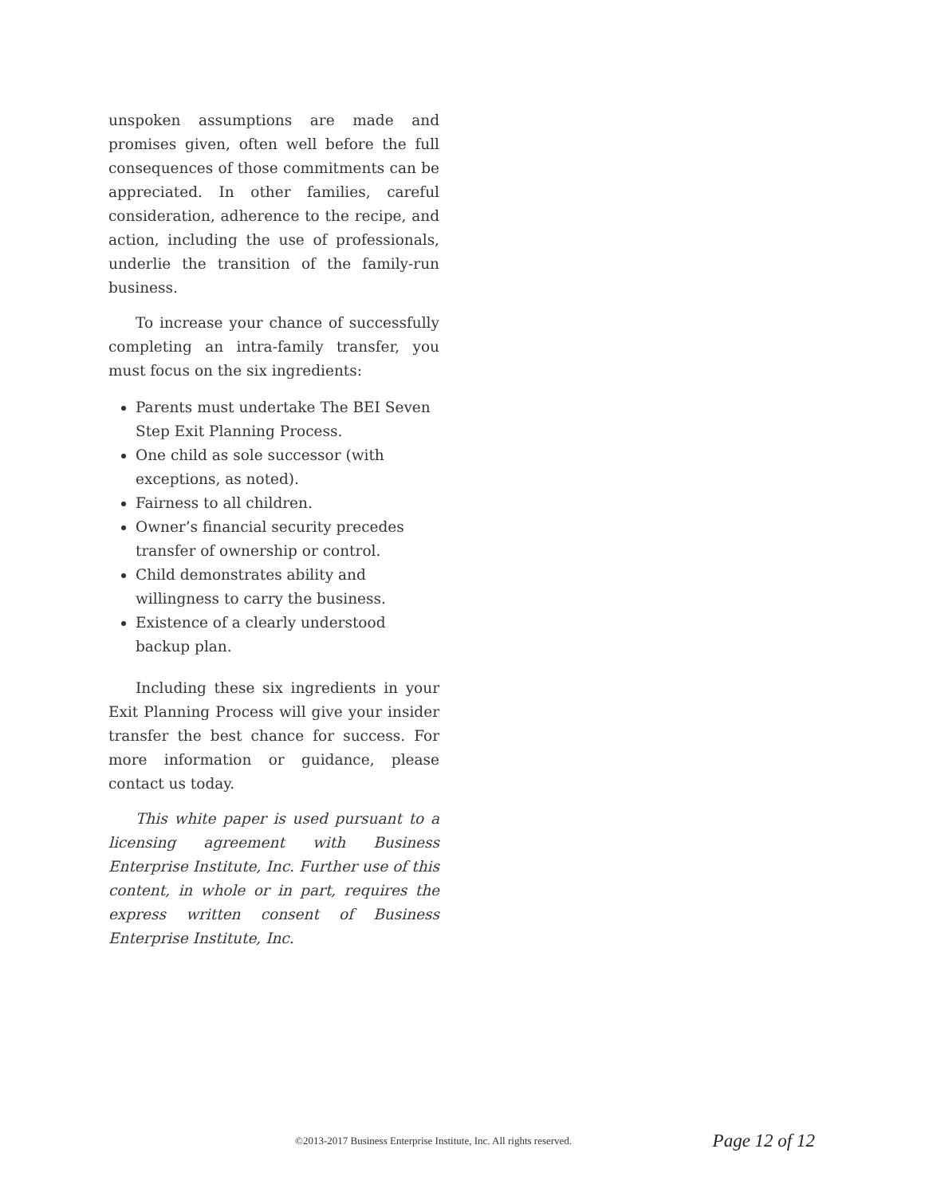unspoken assumptions are made and promises given, often well before the full consequences of those commitments can be appreciated. In other families, careful consideration, adherence to the recipe, and action, including the use of professionals, underlie the transition of the family-run business.
To increase your chance of successfully completing an intra-family transfer, you must focus on the six ingredients:
Parents must undertake The BEI Seven Step Exit Planning Process.
One child as sole successor (with exceptions, as noted).
Fairness to all children.
Owner’s financial security precedes transfer of ownership or control.
Child demonstrates ability and willingness to carry the business.
Existence of a clearly understood backup plan.
Including these six ingredients in your Exit Planning Process will give your insider transfer the best chance for success. For more information or guidance, please contact us today.
This white paper is used pursuant to a licensing agreement with Business Enterprise Institute, Inc. Further use of this content, in whole or in part, requires the express written consent of Business Enterprise Institute, Inc.
©2013-2017 Business Enterprise Institute, Inc. All rights reserved. Page 12 of 12